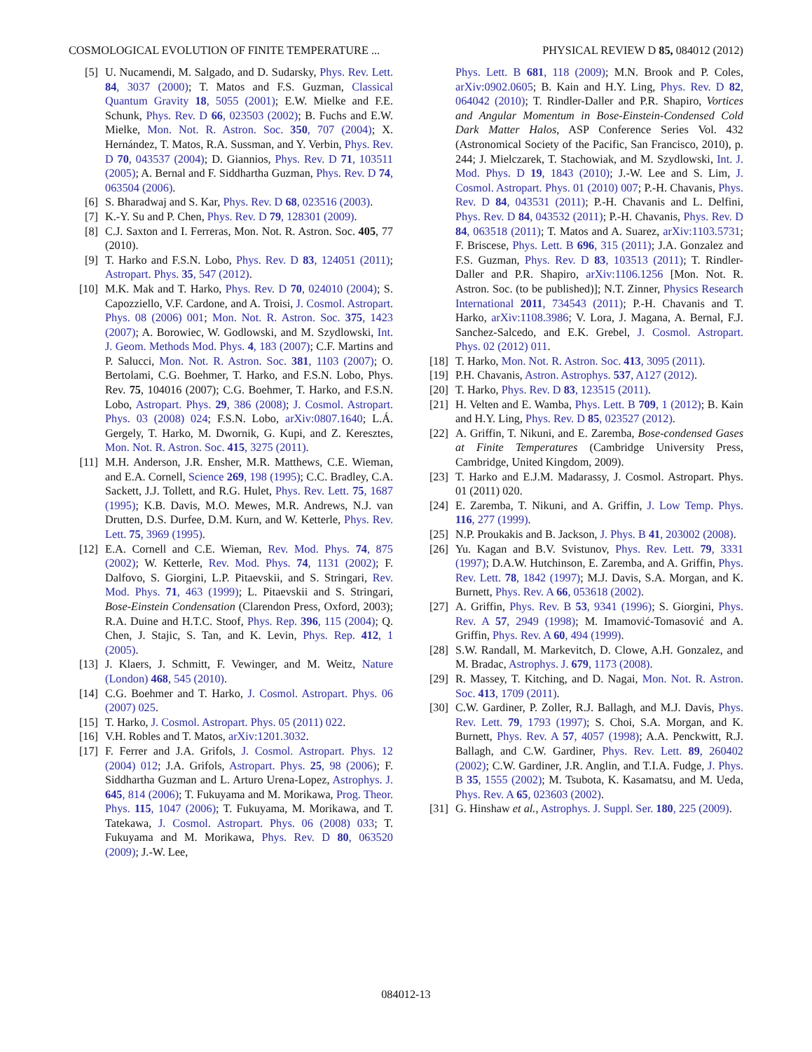COSMOLOGICAL EVOLUTION OF FINITE TEMPERATURE ... PHYSICAL REVIEW D 85, 084012 (2012)
[5] U. Nucamendi, M. Salgado, and D. Sudarsky, Phys. Rev. Lett. 84, 3037 (2000); T. Matos and F.S. Guzman, Classical Quantum Gravity 18, 5055 (2001); E.W. Mielke and F.E. Schunk, Phys. Rev. D 66, 023503 (2002); B. Fuchs and E.W. Mielke, Mon. Not. R. Astron. Soc. 350, 707 (2004); X. Hernández, T. Matos, R.A. Sussman, and Y. Verbin, Phys. Rev. D 70, 043537 (2004); D. Giannios, Phys. Rev. D 71, 103511 (2005); A. Bernal and F. Siddhartha Guzman, Phys. Rev. D 74, 063504 (2006).
[6] S. Bharadwaj and S. Kar, Phys. Rev. D 68, 023516 (2003).
[7] K.-Y. Su and P. Chen, Phys. Rev. D 79, 128301 (2009).
[8] C.J. Saxton and I. Ferreras, Mon. Not. R. Astron. Soc. 405, 77 (2010).
[9] T. Harko and F.S.N. Lobo, Phys. Rev. D 83, 124051 (2011); Astropart. Phys. 35, 547 (2012).
[10] M.K. Mak and T. Harko, Phys. Rev. D 70, 024010 (2004); S. Capozziello, V.F. Cardone, and A. Troisi, J. Cosmol. Astropart. Phys. 08 (2006) 001; Mon. Not. R. Astron. Soc. 375, 1423 (2007); A. Borowiec, W. Godlowski, and M. Szydlowski, Int. J. Geom. Methods Mod. Phys. 4, 183 (2007); C.F. Martins and P. Salucci, Mon. Not. R. Astron. Soc. 381, 1103 (2007); O. Bertolami, C.G. Boehmer, T. Harko, and F.S.N. Lobo, Phys. Rev. 75, 104016 (2007); C.G. Boehmer, T. Harko, and F.S.N. Lobo, Astropart. Phys. 29, 386 (2008); J. Cosmol. Astropart. Phys. 03 (2008) 024; F.S.N. Lobo, arXiv:0807.1640; L.Á. Gergely, T. Harko, M. Dwornik, G. Kupi, and Z. Keresztes, Mon. Not. R. Astron. Soc. 415, 3275 (2011).
[11] M.H. Anderson, J.R. Ensher, M.R. Matthews, C.E. Wieman, and E.A. Cornell, Science 269, 198 (1995); C.C. Bradley, C.A. Sackett, J.J. Tollett, and R.G. Hulet, Phys. Rev. Lett. 75, 1687 (1995); K.B. Davis, M.O. Mewes, M.R. Andrews, N.J. van Drutten, D.S. Durfee, D.M. Kurn, and W. Ketterle, Phys. Rev. Lett. 75, 3969 (1995).
[12] E.A. Cornell and C.E. Wieman, Rev. Mod. Phys. 74, 875 (2002); W. Ketterle, Rev. Mod. Phys. 74, 1131 (2002); F. Dalfovo, S. Giorgini, L.P. Pitaevskii, and S. Stringari, Rev. Mod. Phys. 71, 463 (1999); L. Pitaevskii and S. Stringari, Bose-Einstein Condensation (Clarendon Press, Oxford, 2003); R.A. Duine and H.T.C. Stoof, Phys. Rep. 396, 115 (2004); Q. Chen, J. Stajic, S. Tan, and K. Levin, Phys. Rep. 412, 1 (2005).
[13] J. Klaers, J. Schmitt, F. Vewinger, and M. Weitz, Nature (London) 468, 545 (2010).
[14] C.G. Boehmer and T. Harko, J. Cosmol. Astropart. Phys. 06 (2007) 025.
[15] T. Harko, J. Cosmol. Astropart. Phys. 05 (2011) 022.
[16] V.H. Robles and T. Matos, arXiv:1201.3032.
[17] F. Ferrer and J.A. Grifols, J. Cosmol. Astropart. Phys. 12 (2004) 012; J.A. Grifols, Astropart. Phys. 25, 98 (2006); F. Siddhartha Guzman and L. Arturo Urena-Lopez, Astrophys. J. 645, 814 (2006); T. Fukuyama and M. Morikawa, Prog. Theor. Phys. 115, 1047 (2006); T. Fukuyama, M. Morikawa, and T. Tatekawa, J. Cosmol. Astropart. Phys. 06 (2008) 033; T. Fukuyama and M. Morikawa, Phys. Rev. D 80, 063520 (2009); J.-W. Lee,
Phys. Lett. B 681, 118 (2009); M.N. Brook and P. Coles, arXiv:0902.0605; B. Kain and H.Y. Ling, Phys. Rev. D 82, 064042 (2010); T. Rindler-Daller and P.R. Shapiro, Vortices and Angular Momentum in Bose-Einstein-Condensed Cold Dark Matter Halos, ASP Conference Series Vol. 432 (Astronomical Society of the Pacific, San Francisco, 2010), p. 244; J. Mielczarek, T. Stachowiak, and M. Szydlowski, Int. J. Mod. Phys. D 19, 1843 (2010); J.-W. Lee and S. Lim, J. Cosmol. Astropart. Phys. 01 (2010) 007; P.-H. Chavanis, Phys. Rev. D 84, 043531 (2011); P.-H. Chavanis and L. Delfini, Phys. Rev. D 84, 043532 (2011); P.-H. Chavanis, Phys. Rev. D 84, 063518 (2011); T. Matos and A. Suarez, arXiv:1103.5731; F. Briscese, Phys. Lett. B 696, 315 (2011); J.A. Gonzalez and F.S. Guzman, Phys. Rev. D 83, 103513 (2011); T. Rindler-Daller and P.R. Shapiro, arXiv:1106.1256 [Mon. Not. R. Astron. Soc. (to be published)]; N.T. Zinner, Physics Research International 2011, 734543 (2011); P.-H. Chavanis and T. Harko, arXiv:1108.3986; V. Lora, J. Magana, A. Bernal, F.J. Sanchez-Salcedo, and E.K. Grebel, J. Cosmol. Astropart. Phys. 02 (2012) 011.
[18] T. Harko, Mon. Not. R. Astron. Soc. 413, 3095 (2011).
[19] P.H. Chavanis, Astron. Astrophys. 537, A127 (2012).
[20] T. Harko, Phys. Rev. D 83, 123515 (2011).
[21] H. Velten and E. Wamba, Phys. Lett. B 709, 1 (2012); B. Kain and H.Y. Ling, Phys. Rev. D 85, 023527 (2012).
[22] A. Griffin, T. Nikuni, and E. Zaremba, Bose-condensed Gases at Finite Temperatures (Cambridge University Press, Cambridge, United Kingdom, 2009).
[23] T. Harko and E.J.M. Madarassy, J. Cosmol. Astropart. Phys. 01 (2011) 020.
[24] E. Zaremba, T. Nikuni, and A. Griffin, J. Low Temp. Phys. 116, 277 (1999).
[25] N.P. Proukakis and B. Jackson, J. Phys. B 41, 203002 (2008).
[26] Yu. Kagan and B.V. Svistunov, Phys. Rev. Lett. 79, 3331 (1997); D.A.W. Hutchinson, E. Zaremba, and A. Griffin, Phys. Rev. Lett. 78, 1842 (1997); M.J. Davis, S.A. Morgan, and K. Burnett, Phys. Rev. A 66, 053618 (2002).
[27] A. Griffin, Phys. Rev. B 53, 9341 (1996); S. Giorgini, Phys. Rev. A 57, 2949 (1998); M. Imamović-Tomasović and A. Griffin, Phys. Rev. A 60, 494 (1999).
[28] S.W. Randall, M. Markevitch, D. Clowe, A.H. Gonzalez, and M. Bradac, Astrophys. J. 679, 1173 (2008).
[29] R. Massey, T. Kitching, and D. Nagai, Mon. Not. R. Astron. Soc. 413, 1709 (2011).
[30] C.W. Gardiner, P. Zoller, R.J. Ballagh, and M.J. Davis, Phys. Rev. Lett. 79, 1793 (1997); S. Choi, S.A. Morgan, and K. Burnett, Phys. Rev. A 57, 4057 (1998); A.A. Penckwitt, R.J. Ballagh, and C.W. Gardiner, Phys. Rev. Lett. 89, 260402 (2002); C.W. Gardiner, J.R. Anglin, and T.I.A. Fudge, J. Phys. B 35, 1555 (2002); M. Tsubota, K. Kasamatsu, and M. Ueda, Phys. Rev. A 65, 023603 (2002).
[31] G. Hinshaw et al., Astrophys. J. Suppl. Ser. 180, 225 (2009).
084012-13